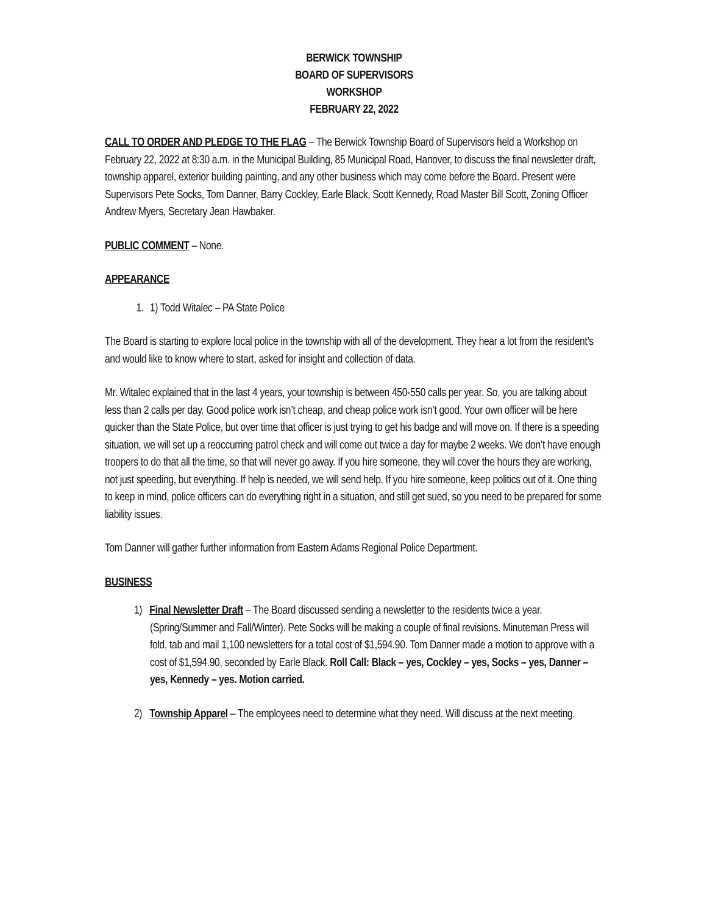BERWICK TOWNSHIP
BOARD OF SUPERVISORS
WORKSHOP
FEBRUARY 22, 2022
CALL TO ORDER AND PLEDGE TO THE FLAG – The Berwick Township Board of Supervisors held a Workshop on February 22, 2022 at 8:30 a.m. in the Municipal Building, 85 Municipal Road, Hanover, to discuss the final newsletter draft, township apparel, exterior building painting, and any other business which may come before the Board. Present were Supervisors Pete Socks, Tom Danner, Barry Cockley, Earle Black, Scott Kennedy, Road Master Bill Scott, Zoning Officer Andrew Myers, Secretary Jean Hawbaker.
PUBLIC COMMENT – None.
APPEARANCE
1. 1) Todd Witalec – PA State Police
The Board is starting to explore local police in the township with all of the development. They hear a lot from the resident’s and would like to know where to start, asked for insight and collection of data.
Mr. Witalec explained that in the last 4 years, your township is between 450-550 calls per year. So, you are talking about less than 2 calls per day. Good police work isn’t cheap, and cheap police work isn’t good. Your own officer will be here quicker than the State Police, but over time that officer is just trying to get his badge and will move on. If there is a speeding situation, we will set up a reoccurring patrol check and will come out twice a day for maybe 2 weeks. We don’t have enough troopers to do that all the time, so that will never go away. If you hire someone, they will cover the hours they are working, not just speeding, but everything. If help is needed, we will send help. If you hire someone, keep politics out of it. One thing to keep in mind, police officers can do everything right in a situation, and still get sued, so you need to be prepared for some liability issues.
Tom Danner will gather further information from Eastern Adams Regional Police Department.
BUSINESS
1) Final Newsletter Draft – The Board discussed sending a newsletter to the residents twice a year. (Spring/Summer and Fall/Winter). Pete Socks will be making a couple of final revisions. Minuteman Press will fold, tab and mail 1,100 newsletters for a total cost of $1,594.90. Tom Danner made a motion to approve with a cost of $1,594.90, seconded by Earle Black. Roll Call: Black – yes, Cockley – yes, Socks – yes, Danner – yes, Kennedy – yes. Motion carried.
2) Township Apparel – The employees need to determine what they need. Will discuss at the next meeting.